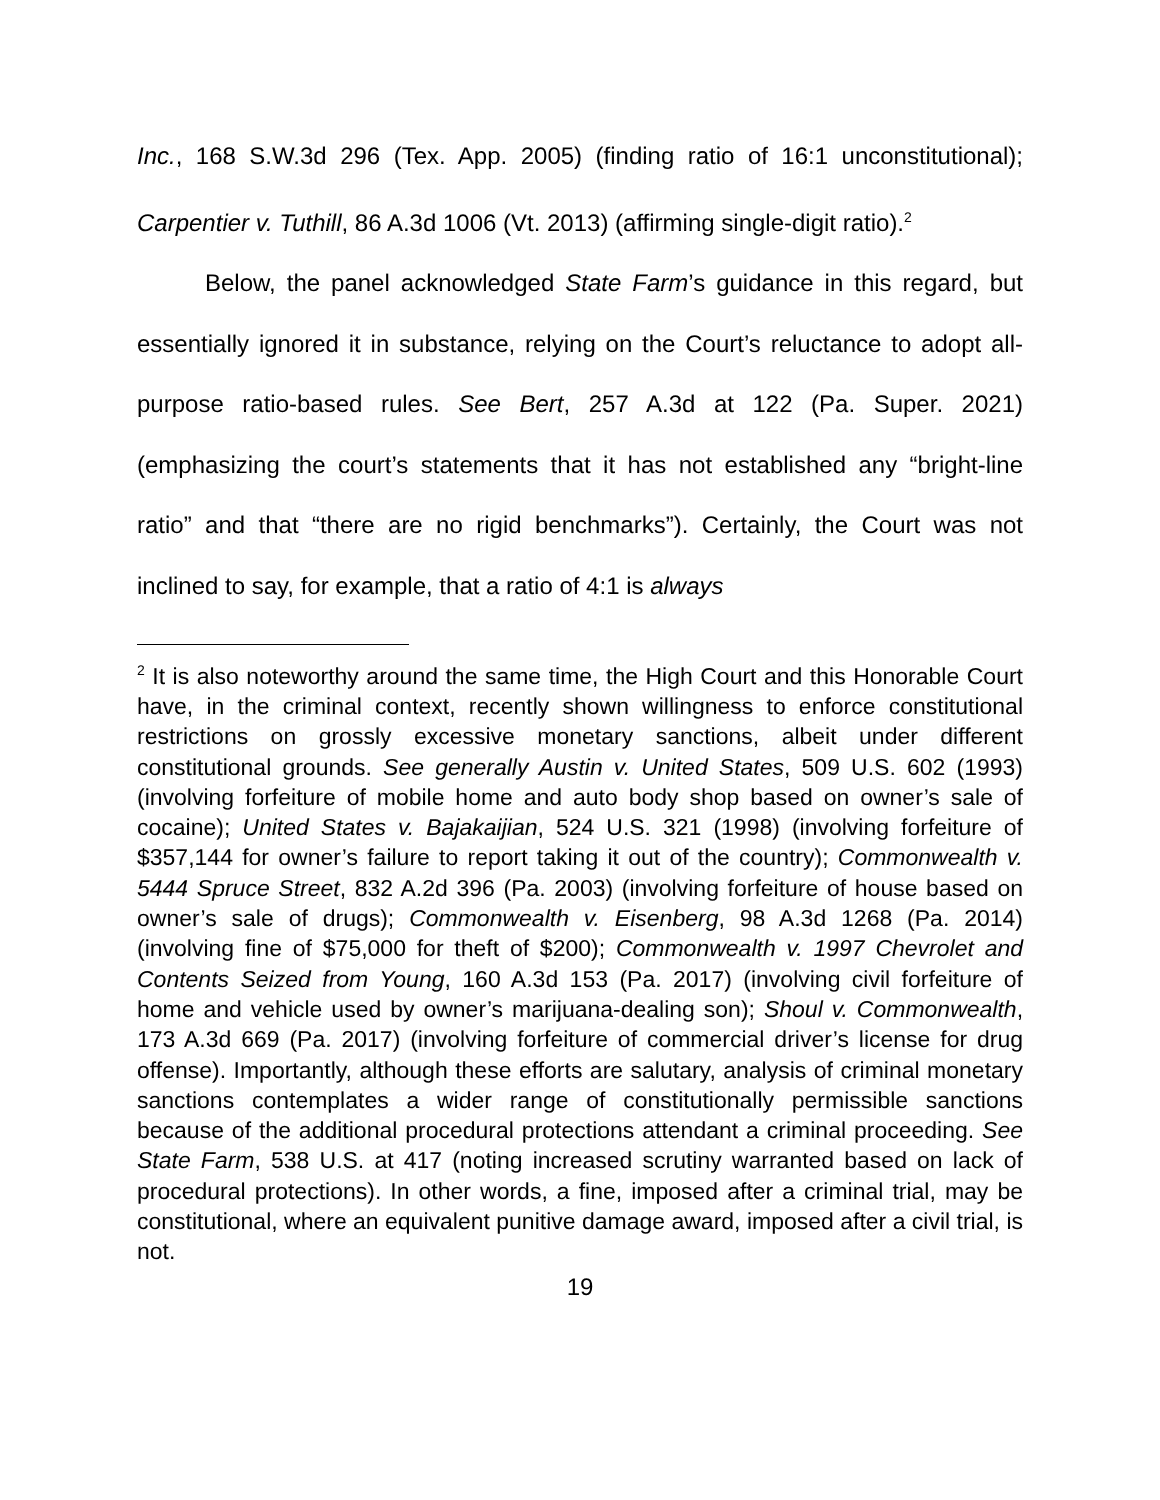Inc., 168 S.W.3d 296 (Tex. App. 2005) (finding ratio of 16:1 unconstitutional); Carpentier v. Tuthill, 86 A.3d 1006 (Vt. 2013) (affirming single-digit ratio).<sup>2</sup>
Below, the panel acknowledged State Farm’s guidance in this regard, but essentially ignored it in substance, relying on the Court’s reluctance to adopt all-purpose ratio-based rules. See Bert, 257 A.3d at 122 (Pa. Super. 2021) (emphasizing the court’s statements that it has not established any “bright-line ratio” and that “there are no rigid benchmarks”). Certainly, the Court was not inclined to say, for example, that a ratio of 4:1 is always
<sup>2</sup> It is also noteworthy around the same time, the High Court and this Honorable Court have, in the criminal context, recently shown willingness to enforce constitutional restrictions on grossly excessive monetary sanctions, albeit under different constitutional grounds. See generally Austin v. United States, 509 U.S. 602 (1993) (involving forfeiture of mobile home and auto body shop based on owner’s sale of cocaine); United States v. Bajakaijian, 524 U.S. 321 (1998) (involving forfeiture of $357,144 for owner’s failure to report taking it out of the country); Commonwealth v. 5444 Spruce Street, 832 A.2d 396 (Pa. 2003) (involving forfeiture of house based on owner’s sale of drugs); Commonwealth v. Eisenberg, 98 A.3d 1268 (Pa. 2014) (involving fine of $75,000 for theft of $200); Commonwealth v. 1997 Chevrolet and Contents Seized from Young, 160 A.3d 153 (Pa. 2017) (involving civil forfeiture of home and vehicle used by owner’s marijuana-dealing son); Shoul v. Commonwealth, 173 A.3d 669 (Pa. 2017) (involving forfeiture of commercial driver’s license for drug offense). Importantly, although these efforts are salutary, analysis of criminal monetary sanctions contemplates a wider range of constitutionally permissible sanctions because of the additional procedural protections attendant a criminal proceeding. See State Farm, 538 U.S. at 417 (noting increased scrutiny warranted based on lack of procedural protections). In other words, a fine, imposed after a criminal trial, may be constitutional, where an equivalent punitive damage award, imposed after a civil trial, is not.
19